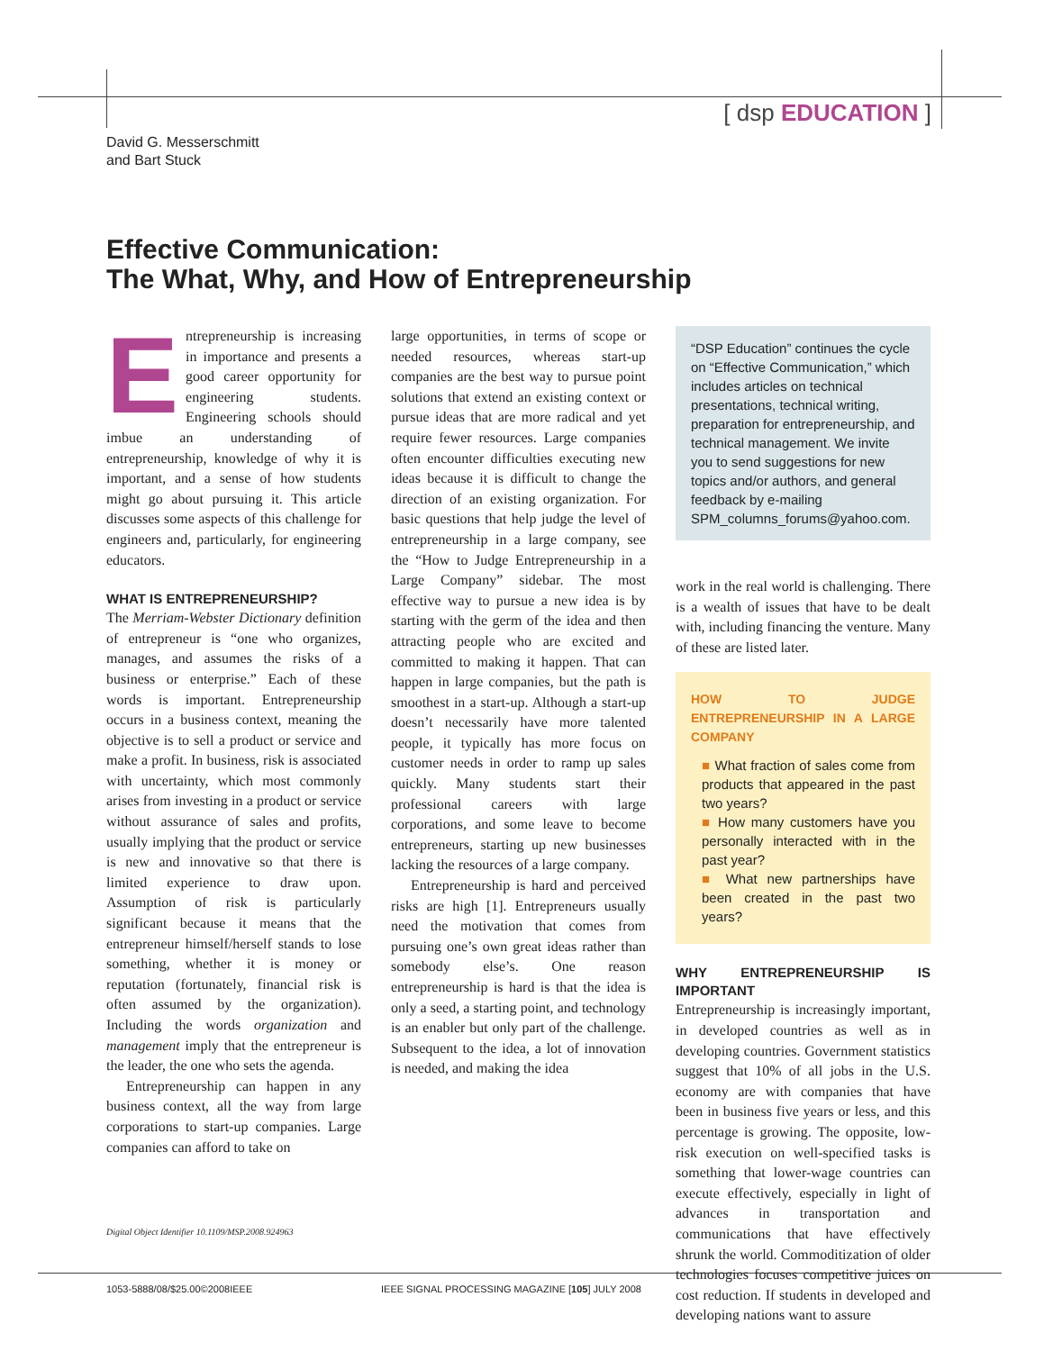[ dsp EDUCATION ]
David G. Messerschmitt
and Bart Stuck
Effective Communication:
The What, Why, and How of Entrepreneurship
Entrepreneurship is increasing in importance and presents a good career opportunity for engineering students. Engineering schools should imbue an understanding of entrepreneurship, knowledge of why it is important, and a sense of how students might go about pursuing it. This article discusses some aspects of this challenge for engineers and, particularly, for engineering educators.
WHAT IS ENTREPRENEURSHIP?
The Merriam-Webster Dictionary definition of entrepreneur is “one who organizes, manages, and assumes the risks of a business or enterprise.” Each of these words is important. Entrepreneurship occurs in a business context, meaning the objective is to sell a product or service and make a profit. In business, risk is associated with uncertainty, which most commonly arises from investing in a product or service without assurance of sales and profits, usually implying that the product or service is new and innovative so that there is limited experience to draw upon. Assumption of risk is particularly significant because it means that the entrepreneur himself/herself stands to lose something, whether it is money or reputation (fortunately, financial risk is often assumed by the organization). Including the words organization and management imply that the entrepreneur is the leader, the one who sets the agenda.
Entrepreneurship can happen in any business context, all the way from large corporations to start-up companies. Large companies can afford to take on
large opportunities, in terms of scope or needed resources, whereas start-up companies are the best way to pursue point solutions that extend an existing context or pursue ideas that are more radical and yet require fewer resources. Large companies often encounter difficulties executing new ideas because it is difficult to change the direction of an existing organization. For basic questions that help judge the level of entrepreneurship in a large company, see the “How to Judge Entrepreneurship in a Large Company” sidebar. The most effective way to pursue a new idea is by starting with the germ of the idea and then attracting people who are excited and committed to making it happen. That can happen in large companies, but the path is smoothest in a start-up. Although a start-up doesn’t necessarily have more talented people, it typically has more focus on customer needs in order to ramp up sales quickly. Many students start their professional careers with large corporations, and some leave to become entrepreneurs, starting up new businesses lacking the resources of a large company.
Entrepreneurship is hard and perceived risks are high [1]. Entrepreneurs usually need the motivation that comes from pursuing one’s own great ideas rather than somebody else’s. One reason entrepreneurship is hard is that the idea is only a seed, a starting point, and technology is an enabler but only part of the challenge. Subsequent to the idea, a lot of innovation is needed, and making the idea
“DSP Education” continues the cycle on “Effective Communication,” which includes articles on technical presentations, technical writing, preparation for entrepreneurship, and technical management. We invite you to send suggestions for new topics and/or authors, and general feedback by e-mailing SPM_columns_forums@yahoo.com.
work in the real world is challenging. There is a wealth of issues that have to be dealt with, including financing the venture. Many of these are listed later.
HOW TO JUDGE ENTREPRENEURSHIP IN A LARGE COMPANY
■ What fraction of sales come from products that appeared in the past two years?
■ How many customers have you personally interacted with in the past year?
■ What new partnerships have been created in the past two years?
WHY ENTREPRENEURSHIP IS IMPORTANT
Entrepreneurship is increasingly important, in developed countries as well as in developing countries. Government statistics suggest that 10% of all jobs in the U.S. economy are with companies that have been in business five years or less, and this percentage is growing. The opposite, low-risk execution on well-specified tasks is something that lower-wage countries can execute effectively, especially in light of advances in transportation and communications that have effectively shrunk the world. Commoditization of older technologies focuses competitive juices on cost reduction. If students in developed and developing nations want to assure
Digital Object Identifier 10.1109/MSP.2008.924963
1053-5888/08/$25.00©2008IEEE IEEE SIGNAL PROCESSING MAGAZINE [105] JULY 2008